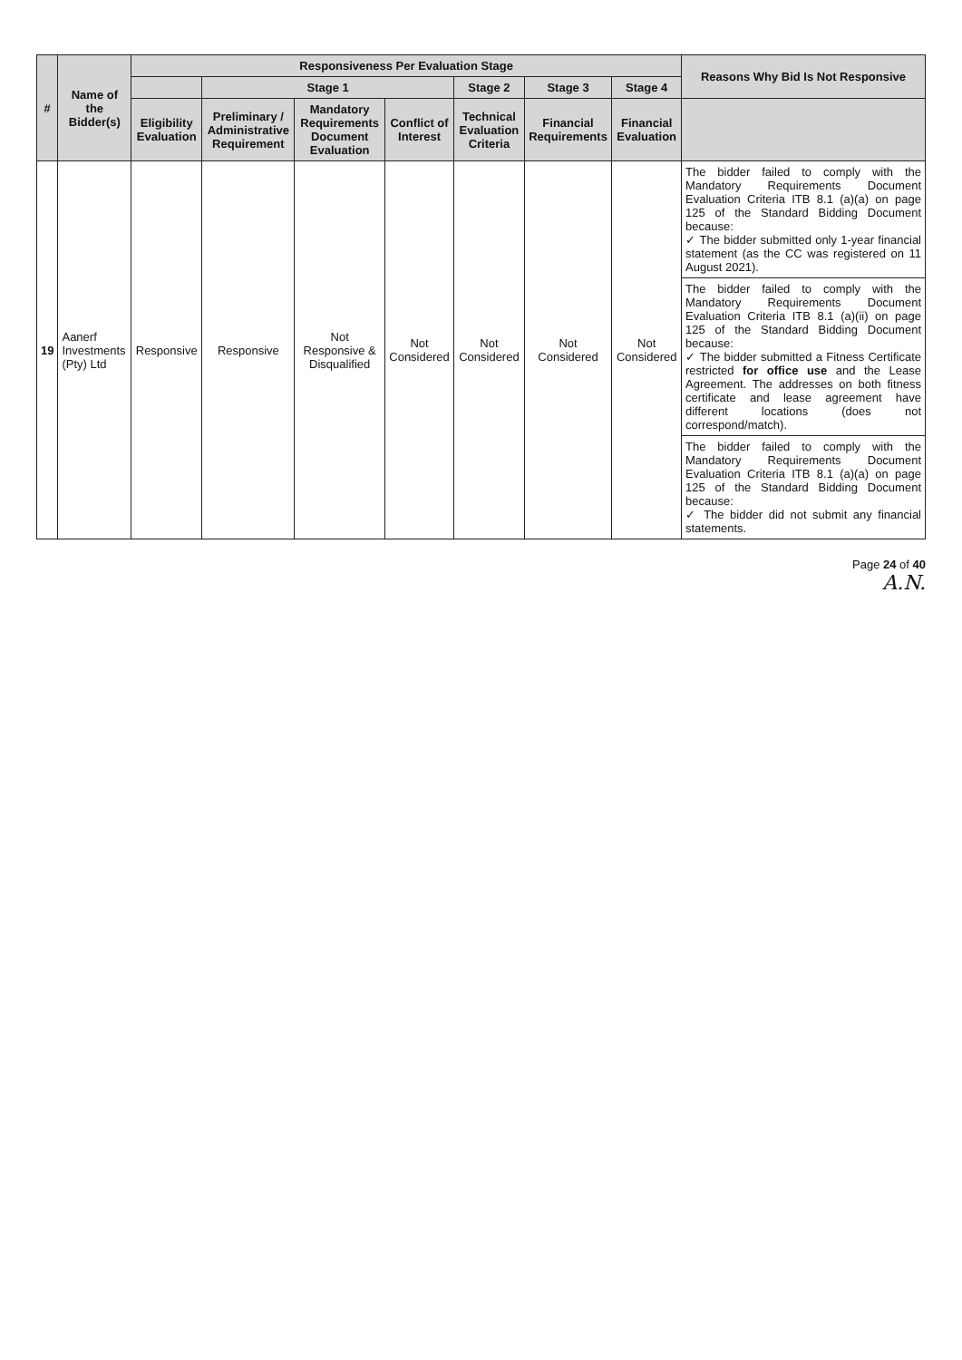| # | Name of the Bidder(s) | Responsiveness Per Evaluation Stage | | | | | | | Reasons Why Bid Is Not Responsive |
| --- | --- | --- | --- | --- | --- | --- | --- | --- | --- |
| | | | Stage 1 | | | Stage 2 | Stage 3 | Stage 4 | |
| | | Eligibility Evaluation | Preliminary / Administrative Requirement | Mandatory Requirements Document Evaluation | Conflict of Interest | Technical Evaluation Criteria | Financial Requirements | Financial Evaluation | |
| 19 | Aanerf Investments (Pty) Ltd | Responsive | Responsive | Not Responsive & Disqualified | Not Considered | Not Considered | Not Considered | Not Considered | The bidder failed to comply with the Mandatory Requirements Document Evaluation Criteria ITB 8.1 (a)(a) on page 125 of the Standard Bidding Document because: ✓ The bidder submitted only 1-year financial statement (as the CC was registered on 11 August 2021). |
| | | | | | | | | | The bidder failed to comply with the Mandatory Requirements Document Evaluation Criteria ITB 8.1 (a)(ii) on page 125 of the Standard Bidding Document because: ✓ The bidder submitted a Fitness Certificate restricted for office use and the Lease Agreement. The addresses on both fitness certificate and lease agreement have different locations (does not correspond/match). |
| | | | | | | | | | The bidder failed to comply with the Mandatory Requirements Document Evaluation Criteria ITB 8.1 (a)(a) on page 125 of the Standard Bidding Document because: ✓ The bidder did not submit any financial statements. |
Page 24 of 40
A.N.